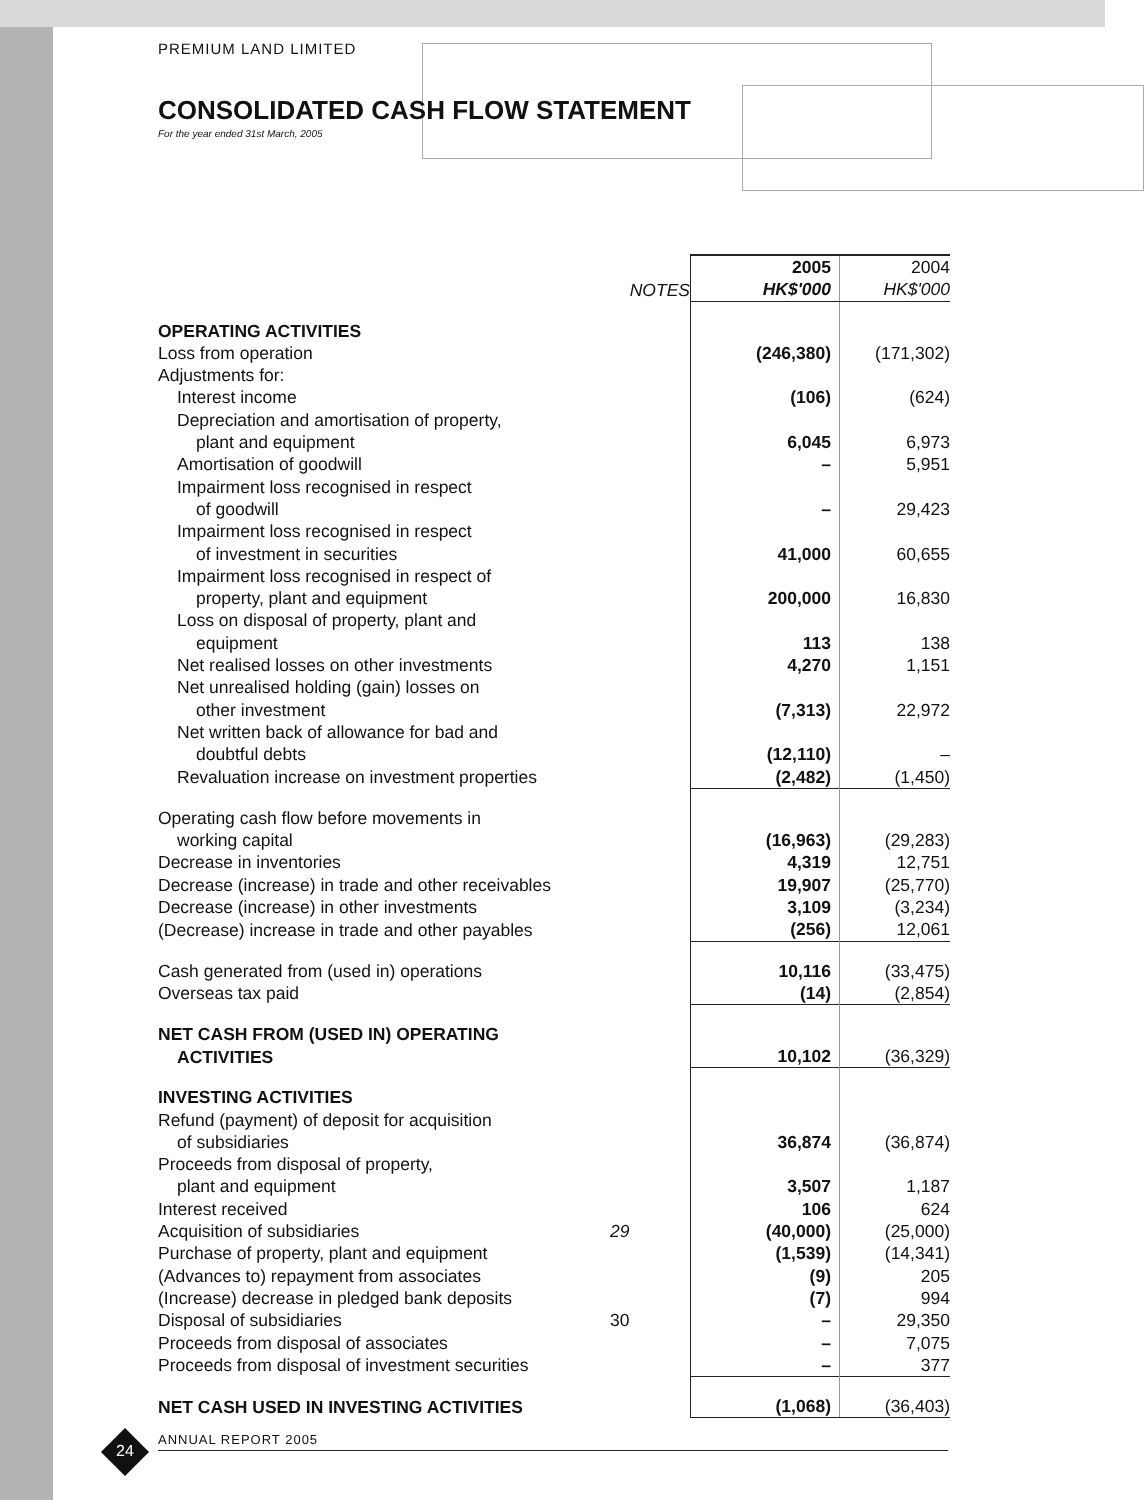PREMIUM LAND LIMITED
CONSOLIDATED CASH FLOW STATEMENT
For the year ended 31st March, 2005
| | NOTES | 2005 HK$'000 | 2004 HK$'000 |
| --- | --- | --- | --- |
| OPERATING ACTIVITIES | | | |
| Loss from operation | | (246,380) | (171,302) |
| Adjustments for: | | | |
| Interest income | | (106) | (624) |
| Depreciation and amortisation of property, plant and equipment | | 6,045 | 6,973 |
| Amortisation of goodwill | | – | 5,951 |
| Impairment loss recognised in respect of goodwill | | – | 29,423 |
| Impairment loss recognised in respect of investment in securities | | 41,000 | 60,655 |
| Impairment loss recognised in respect of property, plant and equipment | | 200,000 | 16,830 |
| Loss on disposal of property, plant and equipment | | 113 | 138 |
| Net realised losses on other investments | | 4,270 | 1,151 |
| Net unrealised holding (gain) losses on other investment | | (7,313) | 22,972 |
| Net written back of allowance for bad and doubtful debts | | (12,110) | – |
| Revaluation increase on investment properties | | (2,482) | (1,450) |
| Operating cash flow before movements in working capital | | (16,963) | (29,283) |
| Decrease in inventories | | 4,319 | 12,751 |
| Decrease (increase) in trade and other receivables | | 19,907 | (25,770) |
| Decrease (increase) in other investments | | 3,109 | (3,234) |
| (Decrease) increase in trade and other payables | | (256) | 12,061 |
| Cash generated from (used in) operations | | 10,116 | (33,475) |
| Overseas tax paid | | (14) | (2,854) |
| NET CASH FROM (USED IN) OPERATING ACTIVITIES | | 10,102 | (36,329) |
| INVESTING ACTIVITIES | | | |
| Refund (payment) of deposit for acquisition of subsidiaries | | 36,874 | (36,874) |
| Proceeds from disposal of property, plant and equipment | | 3,507 | 1,187 |
| Interest received | | 106 | 624 |
| Acquisition of subsidiaries | 29 | (40,000) | (25,000) |
| Purchase of property, plant and equipment | | (1,539) | (14,341) |
| (Advances to) repayment from associates | | (9) | 205 |
| (Increase) decrease in pledged bank deposits | | (7) | 994 |
| Disposal of subsidiaries | 30 | – | 29,350 |
| Proceeds from disposal of associates | | – | 7,075 |
| Proceeds from disposal of investment securities | | – | 377 |
| NET CASH USED IN INVESTING ACTIVITIES | | (1,068) | (36,403) |
24
ANNUAL REPORT 2005